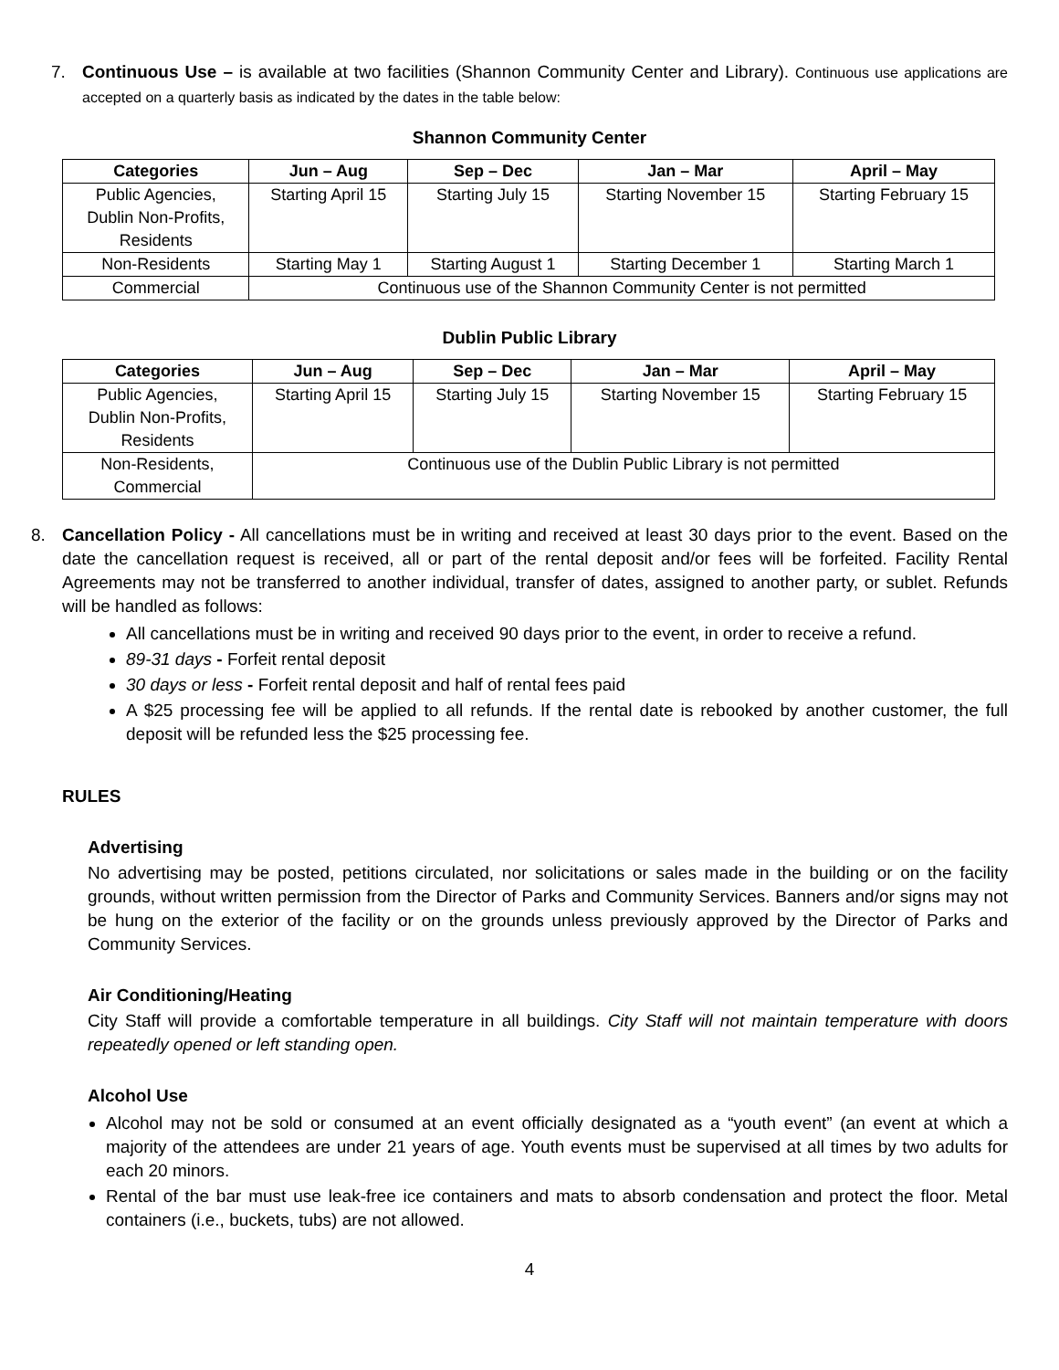7. Continuous Use – is available at two facilities (Shannon Community Center and Library). Continuous use applications are accepted on a quarterly basis as indicated by the dates in the table below:
Shannon Community Center
| Categories | Jun – Aug | Sep – Dec | Jan – Mar | April – May |
| --- | --- | --- | --- | --- |
| Public Agencies, Dublin Non-Profits, Residents | Starting April 15 | Starting July 15 | Starting November 15 | Starting February 15 |
| Non-Residents | Starting May 1 | Starting August 1 | Starting December 1 | Starting March 1 |
| Commercial | Continuous use of the Shannon Community Center is not permitted | | | |
Dublin Public Library
| Categories | Jun – Aug | Sep – Dec | Jan – Mar | April – May |
| --- | --- | --- | --- | --- |
| Public Agencies, Dublin Non-Profits, Residents | Starting April 15 | Starting July 15 | Starting November 15 | Starting February 15 |
| Non-Residents, Commercial | Continuous use of the Dublin Public Library is not permitted | | | |
8. Cancellation Policy - All cancellations must be in writing and received at least 30 days prior to the event. Based on the date the cancellation request is received, all or part of the rental deposit and/or fees will be forfeited. Facility Rental Agreements may not be transferred to another individual, transfer of dates, assigned to another party, or sublet. Refunds will be handled as follows:
All cancellations must be in writing and received 90 days prior to the event, in order to receive a refund.
89-31 days - Forfeit rental deposit
30 days or less - Forfeit rental deposit and half of rental fees paid
A $25 processing fee will be applied to all refunds. If the rental date is rebooked by another customer, the full deposit will be refunded less the $25 processing fee.
RULES
Advertising
No advertising may be posted, petitions circulated, nor solicitations or sales made in the building or on the facility grounds, without written permission from the Director of Parks and Community Services. Banners and/or signs may not be hung on the exterior of the facility or on the grounds unless previously approved by the Director of Parks and Community Services.
Air Conditioning/Heating
City Staff will provide a comfortable temperature in all buildings. City Staff will not maintain temperature with doors repeatedly opened or left standing open.
Alcohol Use
Alcohol may not be sold or consumed at an event officially designated as a “youth event” (an event at which a majority of the attendees are under 21 years of age. Youth events must be supervised at all times by two adults for each 20 minors.
Rental of the bar must use leak-free ice containers and mats to absorb condensation and protect the floor. Metal containers (i.e., buckets, tubs) are not allowed.
4